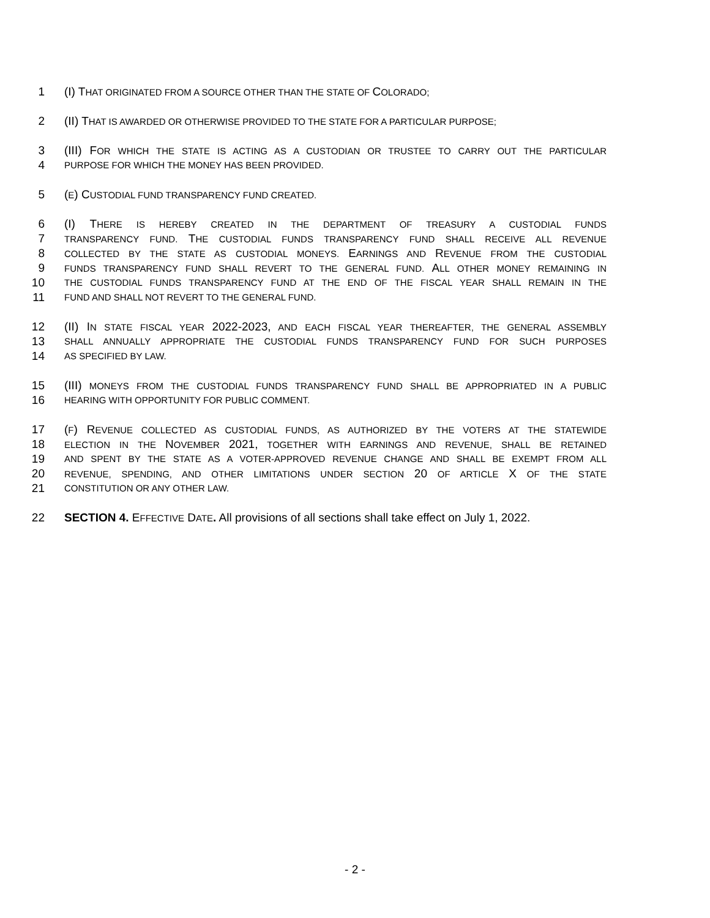1 (I) THAT ORIGINATED FROM A SOURCE OTHER THAN THE STATE OF COLORADO;
2 (II) THAT IS AWARDED OR OTHERWISE PROVIDED TO THE STATE FOR A PARTICULAR PURPOSE;
3 (III) FOR WHICH THE STATE IS ACTING AS A CUSTODIAN OR TRUSTEE TO CARRY OUT THE PARTICULAR
4 PURPOSE FOR WHICH THE MONEY HAS BEEN PROVIDED.
5 (E) CUSTODIAL FUND TRANSPARENCY FUND CREATED.
6 (I) THERE IS HEREBY CREATED IN THE DEPARTMENT OF TREASURY A CUSTODIAL FUNDS
7 TRANSPARENCY FUND. THE CUSTODIAL FUNDS TRANSPARENCY FUND SHALL RECEIVE ALL REVENUE
8 COLLECTED BY THE STATE AS CUSTODIAL MONEYS. EARNINGS AND REVENUE FROM THE CUSTODIAL
9 FUNDS TRANSPARENCY FUND SHALL REVERT TO THE GENERAL FUND. ALL OTHER MONEY REMAINING IN
10 THE CUSTODIAL FUNDS TRANSPARENCY FUND AT THE END OF THE FISCAL YEAR SHALL REMAIN IN THE
11 FUND AND SHALL NOT REVERT TO THE GENERAL FUND.
12 (II) IN STATE FISCAL YEAR 2022-2023, AND EACH FISCAL YEAR THEREAFTER, THE GENERAL ASSEMBLY
13 SHALL ANNUALLY APPROPRIATE THE CUSTODIAL FUNDS TRANSPARENCY FUND FOR SUCH PURPOSES
14 AS SPECIFIED BY LAW.
15 (III) MONEYS FROM THE CUSTODIAL FUNDS TRANSPARENCY FUND SHALL BE APPROPRIATED IN A PUBLIC
16 HEARING WITH OPPORTUNITY FOR PUBLIC COMMENT.
17 (F) REVENUE COLLECTED AS CUSTODIAL FUNDS, AS AUTHORIZED BY THE VOTERS AT THE STATEWIDE
18 ELECTION IN THE NOVEMBER 2021, TOGETHER WITH EARNINGS AND REVENUE, SHALL BE RETAINED
19 AND SPENT BY THE STATE AS A VOTER-APPROVED REVENUE CHANGE AND SHALL BE EXEMPT FROM ALL
20 REVENUE, SPENDING, AND OTHER LIMITATIONS UNDER SECTION 20 OF ARTICLE X OF THE STATE
21 CONSTITUTION OR ANY OTHER LAW.
22 SECTION 4. EFFECTIVE DATE. All provisions of all sections shall take effect on July 1, 2022.
- 2 -